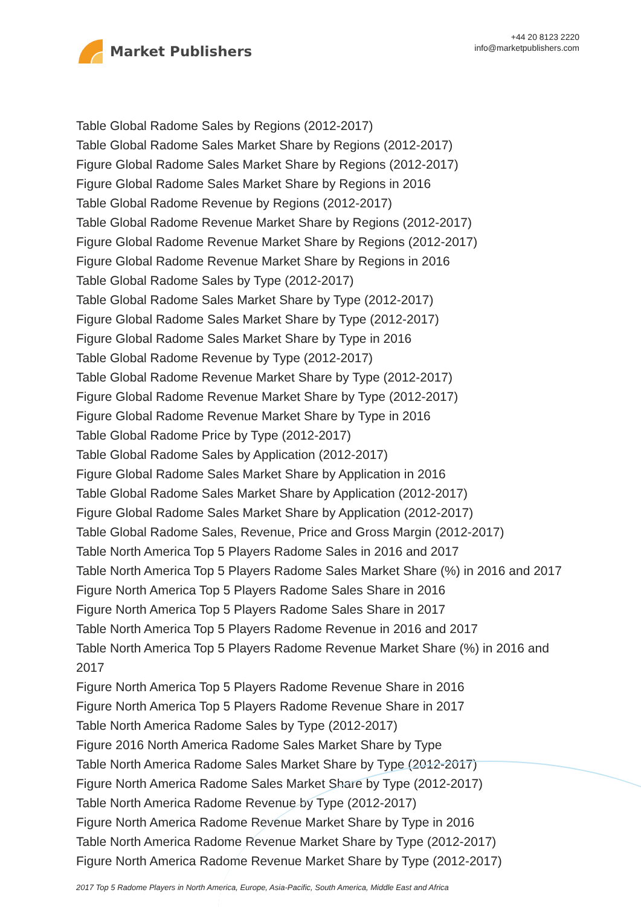Market Publishers
+44 20 8123 2220
info@marketpublishers.com
Table Global Radome Sales by Regions (2012-2017)
Table Global Radome Sales Market Share by Regions (2012-2017)
Figure Global Radome Sales Market Share by Regions (2012-2017)
Figure Global Radome Sales Market Share by Regions in 2016
Table Global Radome Revenue by Regions (2012-2017)
Table Global Radome Revenue Market Share by Regions (2012-2017)
Figure Global Radome Revenue Market Share by Regions (2012-2017)
Figure Global Radome Revenue Market Share by Regions in 2016
Table Global Radome Sales by Type (2012-2017)
Table Global Radome Sales Market Share by Type (2012-2017)
Figure Global Radome Sales Market Share by Type (2012-2017)
Figure Global Radome Sales Market Share by Type in 2016
Table Global Radome Revenue by Type (2012-2017)
Table Global Radome Revenue Market Share by Type (2012-2017)
Figure Global Radome Revenue Market Share by Type (2012-2017)
Figure Global Radome Revenue Market Share by Type in 2016
Table Global Radome Price by Type (2012-2017)
Table Global Radome Sales by Application (2012-2017)
Figure Global Radome Sales Market Share by Application in 2016
Table Global Radome Sales Market Share by Application (2012-2017)
Figure Global Radome Sales Market Share by Application (2012-2017)
Table Global Radome Sales, Revenue, Price and Gross Margin (2012-2017)
Table North America Top 5 Players Radome Sales in 2016 and 2017
Table North America Top 5 Players Radome Sales Market Share (%) in 2016 and 2017
Figure North America Top 5 Players Radome Sales Share in 2016
Figure North America Top 5 Players Radome Sales Share in 2017
Table North America Top 5 Players Radome Revenue in 2016 and 2017
Table North America Top 5 Players Radome Revenue Market Share (%) in 2016 and 2017
Figure North America Top 5 Players Radome Revenue Share in 2016
Figure North America Top 5 Players Radome Revenue Share in 2017
Table North America Radome Sales by Type (2012-2017)
Figure 2016 North America Radome Sales Market Share by Type
Table North America Radome Sales Market Share by Type (2012-2017)
Figure North America Radome Sales Market Share by Type (2012-2017)
Table North America Radome Revenue by Type (2012-2017)
Figure North America Radome Revenue Market Share by Type in 2016
Table North America Radome Revenue Market Share by Type (2012-2017)
Figure North America Radome Revenue Market Share by Type (2012-2017)
2017 Top 5 Radome Players in North America, Europe, Asia-Pacific, South America, Middle East and Africa